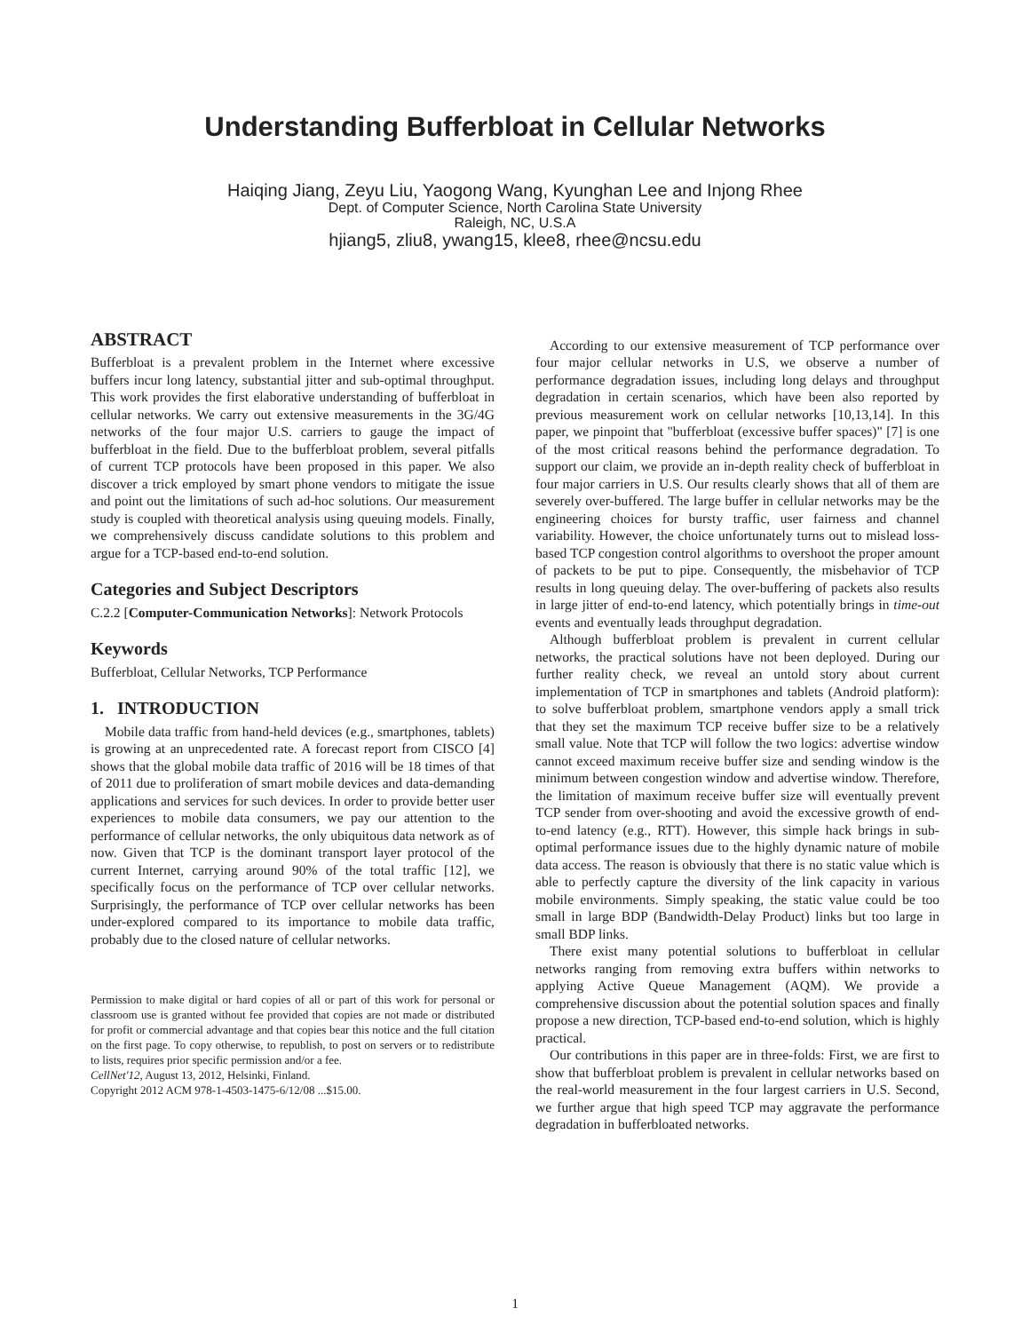Understanding Bufferbloat in Cellular Networks
Haiqing Jiang, Zeyu Liu, Yaogong Wang, Kyunghan Lee and Injong Rhee
Dept. of Computer Science, North Carolina State University
Raleigh, NC, U.S.A
hjiang5, zliu8, ywang15, klee8, rhee@ncsu.edu
ABSTRACT
Bufferbloat is a prevalent problem in the Internet where excessive buffers incur long latency, substantial jitter and sub-optimal throughput. This work provides the first elaborative understanding of bufferbloat in cellular networks. We carry out extensive measurements in the 3G/4G networks of the four major U.S. carriers to gauge the impact of bufferbloat in the field. Due to the bufferbloat problem, several pitfalls of current TCP protocols have been proposed in this paper. We also discover a trick employed by smart phone vendors to mitigate the issue and point out the limitations of such ad-hoc solutions. Our measurement study is coupled with theoretical analysis using queuing models. Finally, we comprehensively discuss candidate solutions to this problem and argue for a TCP-based end-to-end solution.
Categories and Subject Descriptors
C.2.2 [Computer-Communication Networks]: Network Protocols
Keywords
Bufferbloat, Cellular Networks, TCP Performance
1. INTRODUCTION
Mobile data traffic from hand-held devices (e.g., smartphones, tablets) is growing at an unprecedented rate. A forecast report from CISCO [4] shows that the global mobile data traffic of 2016 will be 18 times of that of 2011 due to proliferation of smart mobile devices and data-demanding applications and services for such devices. In order to provide better user experiences to mobile data consumers, we pay our attention to the performance of cellular networks, the only ubiquitous data network as of now. Given that TCP is the dominant transport layer protocol of the current Internet, carrying around 90% of the total traffic [12], we specifically focus on the performance of TCP over cellular networks. Surprisingly, the performance of TCP over cellular networks has been under-explored compared to its importance to mobile data traffic, probably due to the closed nature of cellular networks.
Permission to make digital or hard copies of all or part of this work for personal or classroom use is granted without fee provided that copies are not made or distributed for profit or commercial advantage and that copies bear this notice and the full citation on the first page. To copy otherwise, to republish, to post on servers or to redistribute to lists, requires prior specific permission and/or a fee.
CellNet'12, August 13, 2012, Helsinki, Finland.
Copyright 2012 ACM 978-1-4503-1475-6/12/08 ...$15.00.
According to our extensive measurement of TCP performance over four major cellular networks in U.S, we observe a number of performance degradation issues, including long delays and throughput degradation in certain scenarios, which have been also reported by previous measurement work on cellular networks [10,13,14]. In this paper, we pinpoint that "bufferbloat (excessive buffer spaces)" [7] is one of the most critical reasons behind the performance degradation. To support our claim, we provide an in-depth reality check of bufferbloat in four major carriers in U.S. Our results clearly shows that all of them are severely over-buffered. The large buffer in cellular networks may be the engineering choices for bursty traffic, user fairness and channel variability. However, the choice unfortunately turns out to mislead loss-based TCP congestion control algorithms to overshoot the proper amount of packets to be put to pipe. Consequently, the misbehavior of TCP results in long queuing delay. The over-buffering of packets also results in large jitter of end-to-end latency, which potentially brings in time-out events and eventually leads throughput degradation.
Although bufferbloat problem is prevalent in current cellular networks, the practical solutions have not been deployed. During our further reality check, we reveal an untold story about current implementation of TCP in smartphones and tablets (Android platform): to solve bufferbloat problem, smartphone vendors apply a small trick that they set the maximum TCP receive buffer size to be a relatively small value. Note that TCP will follow the two logics: advertise window cannot exceed maximum receive buffer size and sending window is the minimum between congestion window and advertise window. Therefore, the limitation of maximum receive buffer size will eventually prevent TCP sender from over-shooting and avoid the excessive growth of end-to-end latency (e.g., RTT). However, this simple hack brings in sub-optimal performance issues due to the highly dynamic nature of mobile data access. The reason is obviously that there is no static value which is able to perfectly capture the diversity of the link capacity in various mobile environments. Simply speaking, the static value could be too small in large BDP (Bandwidth-Delay Product) links but too large in small BDP links.
There exist many potential solutions to bufferbloat in cellular networks ranging from removing extra buffers within networks to applying Active Queue Management (AQM). We provide a comprehensive discussion about the potential solution spaces and finally propose a new direction, TCP-based end-to-end solution, which is highly practical.
Our contributions in this paper are in three-folds: First, we are first to show that bufferbloat problem is prevalent in cellular networks based on the real-world measurement in the four largest carriers in U.S. Second, we further argue that high speed TCP may aggravate the performance degradation in bufferbloated networks.
1